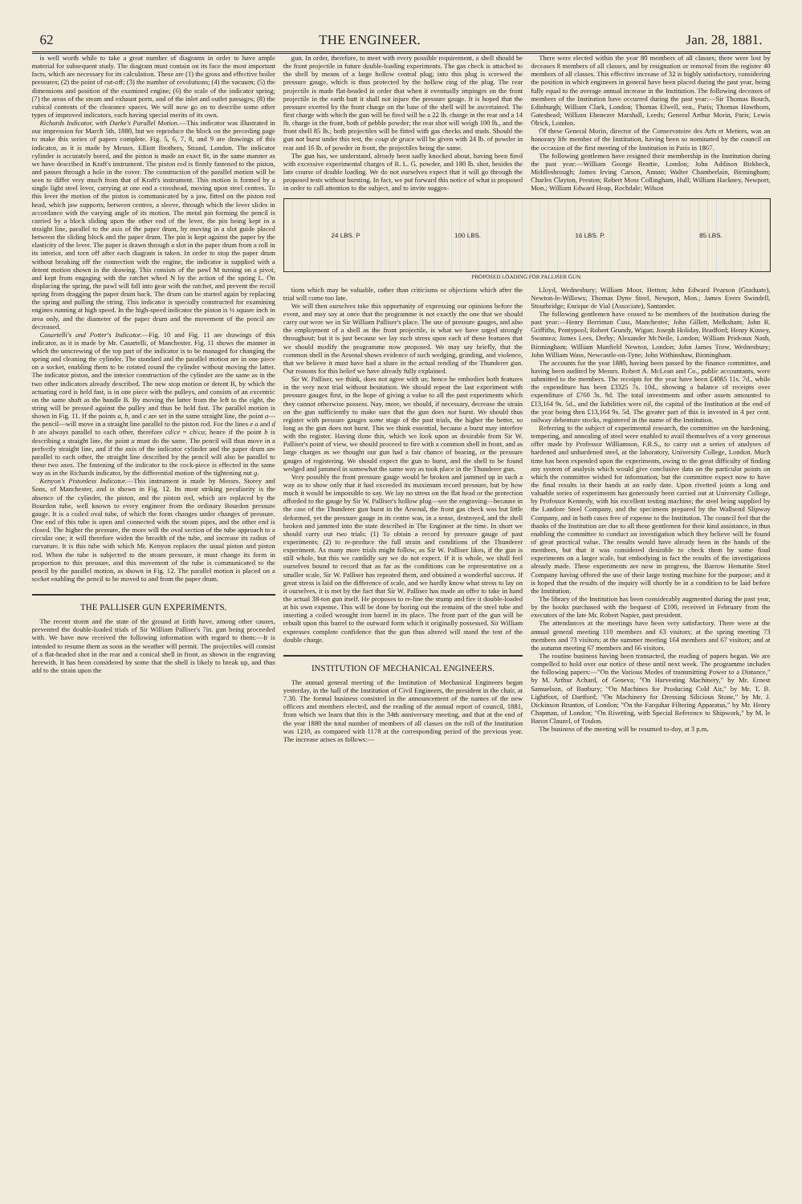62 THE ENGINEER. Jan. 28, 1881.
is well worth while to take a great number of diagrams in order to have ample material for subsequent study. The diagram must contain on its face the most important facts, which are necessary for its calculation. These are (1) the gross and effective boiler pressures; (2) the point of cut-off; (3) the number of revolutions; (4) the vacuum; (5) the dimensions and position of the examined engine; (6) the scale of the indicator spring; (7) the areas of the steam and exhaust ports, and of the inlet and outlet passages; (8) the cubical contents of the clearance spaces. We will now go on to describe some other types of improved indicators, each having special merits of its own.
Richards Indicator, with Darke's Parallel Motion.—This indicator was illustrated in our impression for March 5th, 1880, but we reproduce the block on the preceding page to make this series of papers complete. Fig. 5, 6, 7, 8, and 9 are drawings of this indicator, as it is made by Messrs. Elliott Brothers, Strand, London. The indicator cylinder is accurately bored, and the piston is made an exact fit, in the same manner as we have described in Kraft's instrument. The piston rod is firmly fastened to the piston, and passes through a hole in the cover. The construction of the parallel motion will be seen to differ very much from that of Kraft's instrument. This motion is formed by a single light steel lever, carrying at one end a crosshead, moving upon steel centres. To this lever the motion of the piston is communicated by a jaw, fitted on the piston rod head, which jaw supports, between centres, a sleeve, through which the lever slides in accordance with the varying angle of its motion. The metal pin forming the pencil is carried by a block sliding upon the other end of the lever, the pin being kept in a straight line, parallel to the axis of the paper drum, by moving in a slot guide placed between the sliding block and the paper drum. The pin is kept against the paper by the elasticity of the lever. The paper is drawn through a slot in the paper drum from a roll in its interior, and torn off after each diagram is taken. In order to stop the paper drum without breaking off the connection with the engine, the indicator is supplied with a detent motion shown in the drawing. This consists of the pawl M turning on a pivot, and kept from engaging with the ratchet wheel N by the action of the spring L. On displacing the spring, the pawl will fall into gear with the ratchet, and prevent the recoil spring from dragging the paper drum back. The drum can be started again by replacing the spring and pulling the string. This indicator is specially constructed for examining engines running at high speed. In the high-speed indicator the piston is ¼ square inch in area only, and the diameter of the paper drum and the movement of the pencil are decreased.
Casartelli's and Potter's Indicator.—Fig. 10 and Fig. 11 are drawings of this indicator, as it is made by Mr. Casartelli, of Manchester. Fig. 11 shows the manner in which the unscrewing of the top part of the indicator is to be managed for changing the spring and cleaning the cylinder. The standard and the parallel motion are in one piece on a socket, enabling them to be rotated round the cylinder without moving the latter. The indicator piston, and the interior construction of the cylinder are the same as in the two other indicators already described. The new stop motion or detent B, by which the actuating cord is held fast, is in one piece with the pulleys, and consists of an excentric on the same shaft as the handle B. By moving the latter from the left to the right, the string will be pressed against the pulley and thus be held fast. The parallel motion is shown in Fig. 11. If the points a, b, and c are set in the same straight line, the point a—the pencil—will move in a straight line parallel to the piston rod. For the lines e a and d b are always parallel to each other, therefore cd/ce = cb/ca; hence if the point b is describing a straight line, the point a must do the same. The pencil will thus move in a perfectly straight line, and if the axis of the indicator cylinder and the paper drum are parallel to each other, the straight line described by the pencil will also be parallel to these two axes. The fastening of the indicator to the cock-piece is effected in the same way as in the Richards indicator, by the differential motion of the tightening nut g.
Kenyon's Pistonless Indicator.—This instrument is made by Messrs. Storey and Sons, of Manchester, and is shown in Fig. 12. Its most striking peculiarity is the absence of the cylinder, the piston, and the piston rod, which are replaced by the Bourdon tube, well known to every engineer from the ordinary Bourdon pressure gauge. It is a coiled oval tube, of which the form changes under changes of pressure. One end of this tube is open and connected with the steam pipes, and the other end is closed. The higher the pressure, the more will the oval section of the tube approach to a circular one; it will therefore widen the breadth of the tube, and increase its radius of curvature. It is this tube with which Mr. Kenyon replaces the usual piston and piston rod. When the tube is subjected to the steam pressure, it must change its form in proportion to this pressure, and this movement of the tube is communicated to the pencil by the parallel motion, as shown in Fig. 12. The parallel motion is placed on a socket enabling the pencil to be moved to and from the paper drum.
THE PALLISER GUN EXPERIMENTS.
The recent storm and the state of the ground at Erith have, among other causes, prevented the double-loaded trials of Sir William Palliser's 7in. gun being proceeded with. We have now received the following information with regard to them:—It is intended to resume them as soon as the weather will permit. The projectiles will consist of a flat-headed shot in the rear and a conical shell in front, as shown in the engraving herewith. It has been considered by some that the shell is likely to break up, and thus add to the strain upon the
gun. In order, therefore, to meet with every possible requirement, a shell should be the front projectile in future double-loading experiments. The gas check is attached to the shell by means of a large hollow central plug; into this plug is screwed the pressure gauge, which is thus protected by the hollow ring of the plug. The rear projectile is made flat-headed in order that when it eventually impinges on the front projectile in the earth butt it shall not injure the pressure gauge. It is hoped that the pressure exerted by the front charge on the base of the shell will be ascertained. The first charge with which the gun will be fired will be a 22 lb. charge in the rear and a 14 lb. charge in the front, both of pebble powder; the rear shot will weigh 100 lb., and the front shell 85 lb.; both projectiles will be fitted with gas checks and studs. Should the gun not burst under this test, the coup de grace will be given with 24 lb. of powder in rear and 16 lb. of powder in front, the projectiles being the same.
The gun has, we understand, already been sadly knocked about, having been fired with excessive experimental charges of R. L. G. powder, and 180 lb. shot, besides the late course of double loading. We do not ourselves expect that it will go through the proposed tests without bursting. In fact, we put forward this notice of what is proposed in order to call attention to the subject, and to invite sugges-
There were elected within the year 80 members of all classes; there were lost by deceases 8 members of all classes, and by resignation or removal from the register 40 members of all classes. This effective increase of 32 is highly satisfactory, considering the position in which engineers in general have been placed during the past year, being fully equal to the average annual increase in the Institution. The following deceases of members of the Institution have occurred during the past year:—Sir Thomas Bouch, Edinburgh; William Clark, London; Thomas Elwell, sen., Paris; Thomas Hawthorn, Gateshead; William Ebenezer Marshall, Leeds; General Arthur Morin, Paris; Lewis Olrick, London.
Of these General Morin, director of the Conservatoire des Arts et Metiers, was an honorary life member of the Institution, having been so nominated by the council on the occasion of the first meeting of the Institution in Paris in 1867.
The following gentlemen have resigned their membership in the Institution during the past year:—William George Beattie, London; John Addison Birkbeck, Middlesbrough; James Irving Carson, Annan; Walter Chamberlain, Birmingham; Charles Clayton, Preston; Robert Moss Collingham, Hull; William Hackney, Newport, Mon.; William Edward Heap, Rochdale; Wilson
24 LBS. P 100 LBS. 16 LBS. P. 85 LBS.
PROPOSED LOADING FOR PALLISER GUN.
tions which may be valuable, rather than criticisms or objections which after the trial will come too late.
We will then ourselves take this opportunity of expressing our opinions before the event, and may say at once that the programme is not exactly the one that we should carry out were we in Sir William Palliser's place. The use of pressure gauges, and also the employment of a shell as the front projectile, is what we have urged strongly throughout; but it is just because we lay such stress upon each of these features that we should modify the programme now proposed. We may say briefly, that the common shell in the Arsenal shows evidence of such wedging, grinding, and violence, that we believe it must have had a share in the actual rending of the Thunderer gun. Our reasons for this belief we have already fully explained.
Sir W. Palliser, we think, does not agree with us; hence he embodies both features in the very next trial without hesitation. We should repeat the last experiment with pressure gauges first, in the hope of giving a value to all the past experiments which they cannot otherwise possess. Nay, more, we should, if necessary, decrease the strain on the gun sufficiently to make sure that the gun does not burst. We should thus register with pressure gauges some stage of the past trials, the higher the better, so long as the gun does not burst. This we think essential, because a burst may interfere with the register. Having done this, which we look upon as desirable from Sir W. Palliser's point of view, we should proceed to fire with a common shell in front, and as large charges as we thought our gun had a fair chance of bearing, or the pressure gauges of registering. We should expect the gun to burst, and the shell to be found wedged and jammed in somewhat the same way as took place in the Thunderer gun.
Very possibly the front pressure gauge would be broken and jammed up in such a way as to show only that it had exceeded its maximum record pressure, but by how much it would be impossible to say. We lay no stress on the flat head or the protection afforded to the gauge by Sir W. Palliser's hollow plug—see the engraving—because in the case of the Thunderer gun burst in the Arsenal, the front gas check was but little deformed, yet the pressure gauge in its centre was, in a sense, destroyed, and the shell broken and jammed into the state described in The Engineer at the time. In short we should carry out two trials: (1) To obtain a record by pressure gauge of past experiments; (2) to re-produce the full strain and conditions of the Thunderer experiment. As many more trials might follow, as Sir W. Palliser likes, if the gun is still whole, but this we candidly say we do not expect. If it is whole, we shall feel ourselves bound to record that as far as the conditions can be representative on a smaller scale, Sir W. Palliser has repeated them, and obtained a wonderful success. If great stress is laid on the difference of scale, and we hardly know what stress to lay on it ourselves, it is met by the fact that Sir W. Palliser has made an offer to take in hand the actual 38-ton gun itself. He proposes to re-line the stump and fire it double-loaded at his own expense. This will be done by boring out the remains of the steel tube and inserting a coiled wrought iron barrel in its place. The front part of the gun will be rebuilt upon this barrel to the outward form which it originally possessed. Sir William expresses complete confidence that the gun thus altered will stand the test of the double charge.
INSTITUTION OF MECHANICAL ENGINEERS.
The annual general meeting of the Institution of Mechanical Engineers began yesterday, in the hall of the Institution of Civil Engineers, the president in the chair, at 7.30. The formal business consisted in the announcement of the names of the new officers and members elected, and the reading of the annual report of council, 1881, from which we learn that this is the 34th anniversary meeting, and that at the end of the year 1880 the total number of members of all classes on the roll of the Institution was 1210, as compared with 1178 at the corresponding period of the previous year. The increase arises as follows:—
Lloyd, Wednesbury; William Moor, Hetton; John Edward Pearson (Graduate), Newton-le-Willows; Thomas Dyne Steel, Newport, Mon.; James Evers Swindell, Stourbridge; Enrique de Vial (Associate), Santander.
The following gentlemen have ceased to be members of the Institution during the past year:—Henry Berriman Cuss, Manchester; John Gillett, Melksham; John R. Griffiths, Pontypool; Robert Grundy, Wigan; Joseph Holiday, Bradford; Henry Kinsey, Swansea; James Lees, Derby; Alexander McNeile, London; William Prideaux Nash, Birmingham; William Manfield Newton, London; John James Trow, Wednesbury; John William Wass, Newcastle-on-Tyne; John Withinshaw, Birmingham.
The accounts for the year 1880, having been passed by the finance committee, and having been audited by Messrs. Robert A. McLean and Co., public accountants, were submitted to the members. The receipts for the year have been £4085 11s. 7d., while the expenditure has been £3325 7s. 10d., showing a balance of receipts over expenditure of £760 3s. 9d. The total investments and other assets amounted to £13,164 9s. 5d., and the liabilities were nil, the capital of the Institution at the end of the year being then £13,164 9s. 5d. The greater part of this is invested in 4 per cent. railway debenture stocks, registered in the name of the Institution.
Referring to the subject of experimental research, the committee on the hardening, tempering, and annealing of steel were enabled to avail themselves of a very generous offer made by Professor Williamson, F.R.S., to carry out a series of analyses of hardened and unhardened steel, at the laboratory, University College, London. Much time has been expended upon the experiments, owing to the great difficulty of finding any system of analysis which would give conclusive data on the particular points on which the committee wished for information; but the committee expect now to have the final results in their hands at an early date. Upon rivetted joints a long and valuable series of experiments has generously been carried out at University College, by Professor Kennedy, with his excellent testing machine; the steel being supplied by the Landore Steel Company, and the specimens prepared by the Wallsend Slipway Company, and in both cases free of expense to the Institution. The council feel that the thanks of the Institution are due to all these gentlemen for their kind assistance, in thus enabling the committee to conduct an investigation which they believe will be found of great practical value. The results would have already been in the hands of the members, but that it was considered desirable to check them by some final experiments on a larger scale, but embodying in fact the results of the investigations already made. These experiments are now in progress, the Barrow Hematite Steel Company having offered the use of their large testing machine for the purpose; and it is hoped that the results of the inquiry will shortly be in a condition to be laid before the Institution.
The library of the Institution has been considerably augmented during the past year, by the books purchased with the bequest of £100, received in February from the executors of the late Mr. Robert Napier, past president.
The attendances at the meetings have been very satisfactory. There were at the annual general meeting 110 members and 63 visitors; at the spring meeting 73 members and 73 visitors; at the summer meeting 164 members and 67 visitors; and at the autumn meeting 67 members and 66 visitors.
The routine business having been transacted, the reading of papers began. We are compelled to hold over our notice of these until next week. The programme includes the following papers:—"On the Various Modes of transmitting Power to a Distance," by M. Arthur Achard, of Geneva; "On Harvesting Machinery," by Mr. Ernest Samuelson, of Banbury; "On Machines for Producing Cold Air," by Mr. T. B. Lightfoot, of Dartford; "On Machinery for Dressing Silicious Stone," by Mr. J. Dickinson Brunton, of London; "On the Farquhar Filtering Apparatus," by Mr. Henry Chapman, of London; "On Rivetting, with Special Reference to Shipwork," by M. le Baron Clauzel, of Toulon.
The business of the meeting will be resumed to-day, at 3 p.m.